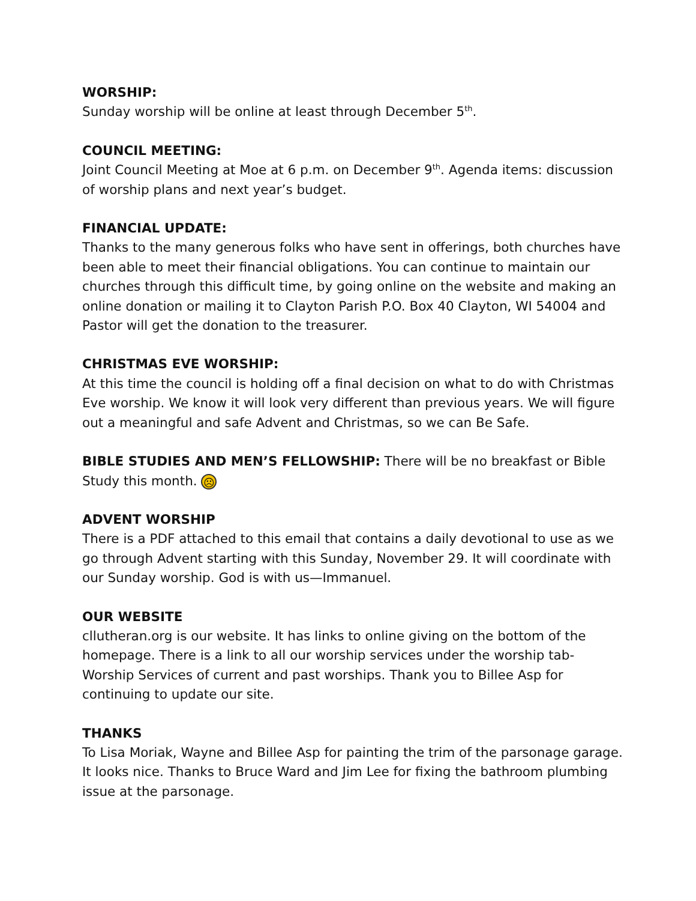WORSHIP:
Sunday worship will be online at least through December 5<sup>th</sup>.
COUNCIL MEETING:
Joint Council Meeting at Moe at 6 p.m. on December 9<sup>th</sup>. Agenda items: discussion of worship plans and next year’s budget.
FINANCIAL UPDATE:
Thanks to the many generous folks who have sent in offerings, both churches have been able to meet their financial obligations. You can continue to maintain our churches through this difficult time, by going online on the website and making an online donation or mailing it to Clayton Parish P.O. Box 40 Clayton, WI 54004 and Pastor will get the donation to the treasurer.
CHRISTMAS EVE WORSHIP:
At this time the council is holding off a final decision on what to do with Christmas Eve worship. We know it will look very different than previous years. We will figure out a meaningful and safe Advent and Christmas, so we can Be Safe.
BIBLE STUDIES AND MEN’S FELLOWSHIP: There will be no breakfast or Bible Study this month. ☹
ADVENT WORSHIP
There is a PDF attached to this email that contains a daily devotional to use as we go through Advent starting with this Sunday, November 29. It will coordinate with our Sunday worship. God is with us—Immanuel.
OUR WEBSITE
cllutheran.org is our website. It has links to online giving on the bottom of the homepage. There is a link to all our worship services under the worship tab-Worship Services of current and past worships. Thank you to Billee Asp for continuing to update our site.
THANKS
To Lisa Moriak, Wayne and Billee Asp for painting the trim of the parsonage garage. It looks nice. Thanks to Bruce Ward and Jim Lee for fixing the bathroom plumbing issue at the parsonage.